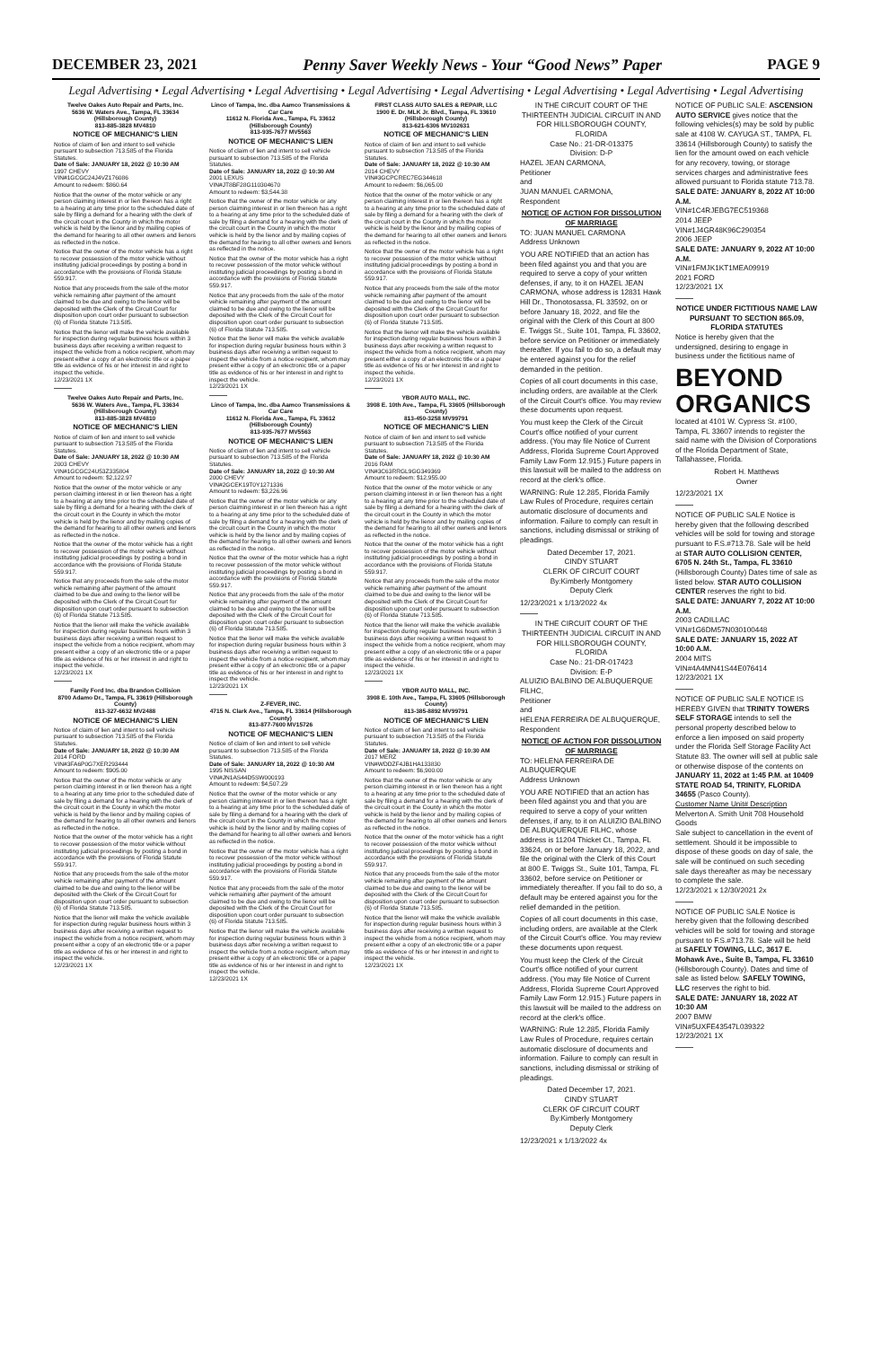DECEMBER 23, 2021 Penny Saver Weekly News - Your “Good News” Paper PAGE 9
Legal Advertising • Legal Advertising • Legal Advertising • Legal Advertising • Legal Advertising • Legal Advertising • Legal Advertising • Legal Advertising
Twelve Oakes Auto Repair and Parts, Inc.
5636 W. Waters Ave., Tampa, FL 33634 (Hillsborough County)
813-885-3828 MV4810
NOTICE OF MECHANIC'S LIEN
Notice of claim of lien and intent to sell vehicle pursuant to subsection 713.585 of the Florida Statutes.
Date of Sale: JANUARY 18, 2022 @ 10:30 AM
1997 CHEVY
VIN#1GCGC24J4VZ176086
Amount to redeem: $860.64
Notice that the owner of the motor vehicle or any person claiming interest in or lien thereon has a right to a hearing at any time prior to the scheduled date of sale by filing a demand for a hearing with the clerk of the circuit court in the County in which the motor vehicle is held by the lienor and by mailing copies of the demand for hearing to all other owners and lienors as reflected in the notice.
Notice that the owner of the motor vehicle has a right to recover possession of the motor vehicle without instituting judicial proceedings by posting a bond in accordance with the provisions of Florida Statute 559.917.
Notice that any proceeds from the sale of the motor vehicle remaining after payment of the amount claimed to be due and owing to the lienor will be deposited with the Clerk of the Circuit Court for disposition upon court order pursuant to subsection (6) of Florida Statute 713.585.
Notice that the lienor will make the vehicle available for inspection during regular business hours within 3 business days after receiving a written request to inspect the vehicle from a notice recipient, whom may present either a copy of an electronic title or a paper title as evidence of his or her interest in and right to inspect the vehicle.
12/23/2021 1X
Twelve Oakes Auto Repair and Parts, Inc.
5636 W. Waters Ave., Tampa, FL 33634 (Hillsborough County)
813-885-3828 MV4810
NOTICE OF MECHANIC'S LIEN
Notice of claim of lien and intent to sell vehicle pursuant to subsection 713.585 of the Florida Statutes.
Date of Sale: JANUARY 18, 2022 @ 10:30 AM
2003 CHEVY
VIN#1GCGC24U53Z335804
Amount to redeem: $2,122.97
Notice that the owner of the motor vehicle or any person claiming interest in or lien thereon has a right to a hearing at any time prior to the scheduled date of sale by filing a demand for a hearing with the clerk of the circuit court in the County in which the motor vehicle is held by the lienor and by mailing copies of the demand for hearing to all other owners and lienors as reflected in the notice.
Notice that the owner of the motor vehicle has a right to recover possession of the motor vehicle without instituting judicial proceedings by posting a bond in accordance with the provisions of Florida Statute 559.917.
Notice that any proceeds from the sale of the motor vehicle remaining after payment of the amount claimed to be due and owing to the lienor will be deposited with the Clerk of the Circuit Court for disposition upon court order pursuant to subsection (6) of Florida Statute 713.585.
Notice that the lienor will make the vehicle available for inspection during regular business hours within 3 business days after receiving a written request to inspect the vehicle from a notice recipient, whom may present either a copy of an electronic title or a paper title as evidence of his or her interest in and right to inspect the vehicle.
12/23/2021 1X
Family Ford Inc. dba Brandon Collision
8700 Adamo Dr., Tampa, FL 33619 (Hillsborough County)
813-327-6632 MV2488
NOTICE OF MECHANIC'S LIEN
Notice of claim of lien and intent to sell vehicle pursuant to subsection 713.585 of the Florida Statutes.
Date of Sale: JANUARY 18, 2022 @ 10:30 AM
2014 FORD
VIN#3FA6P0G7XER293444
Amount to redeem: $905.00
Notice that the owner of the motor vehicle or any person claiming interest in or lien thereon has a right to a hearing at any time prior to the scheduled date of sale by filing a demand for a hearing with the clerk of the circuit court in the County in which the motor vehicle is held by the lienor and by mailing copies of the demand for hearing to all other owners and lienors as reflected in the notice.
Notice that the owner of the motor vehicle has a right to recover possession of the motor vehicle without instituting judicial proceedings by posting a bond in accordance with the provisions of Florida Statute 559.917.
Notice that any proceeds from the sale of the motor vehicle remaining after payment of the amount claimed to be due and owing to the lienor will be deposited with the Clerk of the Circuit Court for disposition upon court order pursuant to subsection (6) of Florida Statute 713.585.
Notice that the lienor will make the vehicle available for inspection during regular business hours within 3 business days after receiving a written request to inspect the vehicle from a notice recipient, whom may present either a copy of an electronic title or a paper title as evidence of his or her interest in and right to inspect the vehicle.
12/23/2021 1X
Linco of Tampa, Inc. dba Aamco Transmissions & Car Care
11612 N. Florida Ave., Tampa, FL 33612 (Hillsborough County)
813-935-7677 MV5563
NOTICE OF MECHANIC'S LIEN
Notice of claim of lien and intent to sell vehicle pursuant to subsection 713.585 of the Florida Statutes.
Date of Sale: JANUARY 18, 2022 @ 10:30 AM
2001 LEXUS
VIN#JT8BF28G110304670
Amount to redeem: $3,544.38
Notice that the owner of the motor vehicle or any person claiming interest in or lien thereon has a right to a hearing at any time prior to the scheduled date of sale by filing a demand for a hearing with the clerk of the circuit court in the County in which the motor vehicle is held by the lienor and by mailing copies of the demand for hearing to all other owners and lienors as reflected in the notice.
Notice that the owner of the motor vehicle has a right to recover possession of the motor vehicle without instituting judicial proceedings by posting a bond in accordance with the provisions of Florida Statute 559.917.
Notice that any proceeds from the sale of the motor vehicle remaining after payment of the amount claimed to be due and owing to the lienor will be deposited with the Clerk of the Circuit Court for disposition upon court order pursuant to subsection (6) of Florida Statute 713.585.
Notice that the lienor will make the vehicle available for inspection during regular business hours within 3 business days after receiving a written request to inspect the vehicle from a notice recipient, whom may present either a copy of an electronic title or a paper title as evidence of his or her interest in and right to inspect the vehicle.
12/23/2021 1X
Linco of Tampa, Inc. dba Aamco Transmissions & Car Care
11612 N. Florida Ave., Tampa, FL 33612 (Hillsborough County)
813-935-7677 MV5563
NOTICE OF MECHANIC'S LIEN
Notice of claim of lien and intent to sell vehicle pursuant to subsection 713.585 of the Florida Statutes.
Date of Sale: JANUARY 18, 2022 @ 10:30 AM
2000 CHEVY
VIN#2GCEK19T0Y1271336
Amount to redeem: $3,226.96
Notice that the owner of the motor vehicle or any person claiming interest in or lien thereon has a right to a hearing at any time prior to the scheduled date of sale by filing a demand for a hearing with the clerk of the circuit court in the County in which the motor vehicle is held by the lienor and by mailing copies of the demand for hearing to all other owners and lienors as reflected in the notice.
Notice that the owner of the motor vehicle has a right to recover possession of the motor vehicle without instituting judicial proceedings by posting a bond in accordance with the provisions of Florida Statute 559.917.
Notice that any proceeds from the sale of the motor vehicle remaining after payment of the amount claimed to be due and owing to the lienor will be deposited with the Clerk of the Circuit Court for disposition upon court order pursuant to subsection (6) of Florida Statute 713.585.
Notice that the lienor will make the vehicle available for inspection during regular business hours within 3 business days after receiving a written request to inspect the vehicle from a notice recipient, whom may present either a copy of an electronic title or a paper title as evidence of his or her interest in and right to inspect the vehicle.
12/23/2021 1X
Z-FEVER, INC.
4715 N. Clark Ave., Tampa, FL 33614 (Hillsborough County)
813-877-7600 MV15726
NOTICE OF MECHANIC'S LIEN
Notice of claim of lien and intent to sell vehicle pursuant to subsection 713.585 of the Florida Statutes.
Date of Sale: JANUARY 18, 2022 @ 10:30 AM
1995 NISSAN
VIN#JN1AS44D5SW000193
Amount to redeem: $4,507.29
Notice that the owner of the motor vehicle or any person claiming interest in or lien thereon has a right to a hearing at any time prior to the scheduled date of sale by filing a demand for a hearing with the clerk of the circuit court in the County in which the motor vehicle is held by the lienor and by mailing copies of the demand for hearing to all other owners and lienors as reflected in the notice.
Notice that the owner of the motor vehicle has a right to recover possession of the motor vehicle without instituting judicial proceedings by posting a bond in accordance with the provisions of Florida Statute 559.917.
Notice that any proceeds from the sale of the motor vehicle remaining after payment of the amount claimed to be due and owing to the lienor will be deposited with the Clerk of the Circuit Court for disposition upon court order pursuant to subsection (6) of Florida Statute 713.585.
Notice that the lienor will make the vehicle available for inspection during regular business hours within 3 business days after receiving a written request to inspect the vehicle from a notice recipient, whom may present either a copy of an electronic title or a paper title as evidence of his or her interest in and right to inspect the vehicle.
12/23/2021 1X
FIRST CLASS AUTO SALES & REPAIR, LLC
1900 E. Dr. MLK Jr. Blvd., Tampa, FL 33610 (Hillsborough County)
813-621-6306 MV102631
NOTICE OF MECHANIC'S LIEN
Notice of claim of lien and intent to sell vehicle pursuant to subsection 713.585 of the Florida Statutes.
Date of Sale: JANUARY 18, 2022 @ 10:30 AM
2014 CHEVY
VIN#3GCPCREC7EG344618
Amount to redeem: $6,065.00
Notice that the owner of the motor vehicle or any person claiming interest in or lien thereon has a right to a hearing at any time prior to the scheduled date of sale by filing a demand for a hearing with the clerk of the circuit court in the County in which the motor vehicle is held by the lienor and by mailing copies of the demand for hearing to all other owners and lienors as reflected in the notice.
Notice that the owner of the motor vehicle has a right to recover possession of the motor vehicle without instituting judicial proceedings by posting a bond in accordance with the provisions of Florida Statute 559.917.
Notice that any proceeds from the sale of the motor vehicle remaining after payment of the amount claimed to be due and owing to the lienor will be deposited with the Clerk of the Circuit Court for disposition upon court order pursuant to subsection (6) of Florida Statute 713.585.
Notice that the lienor will make the vehicle available for inspection during regular business hours within 3 business days after receiving a written request to inspect the vehicle from a notice recipient, whom may present either a copy of an electronic title or a paper title as evidence of his or her interest in and right to inspect the vehicle.
12/23/2021 1X
YBOR AUTO MALL, INC.
3908 E. 10th Ave., Tampa, FL 33605 (Hillsborough County)
813-450-3258 MV99791
NOTICE OF MECHANIC'S LIEN
Notice of claim of lien and intent to sell vehicle pursuant to subsection 713.585 of the Florida Statutes.
Date of Sale: JANUARY 18, 2022 @ 10:30 AM
2016 RAM
VIN#3C63RRGL9GG349369
Amount to redeem: $12,955.00
Notice that the owner of the motor vehicle or any person claiming interest in or lien thereon has a right to a hearing at any time prior to the scheduled date of sale by filing a demand for a hearing with the clerk of the circuit court in the County in which the motor vehicle is held by the lienor and by mailing copies of the demand for hearing to all other owners and lienors as reflected in the notice.
Notice that the owner of the motor vehicle has a right to recover possession of the motor vehicle without instituting judicial proceedings by posting a bond in accordance with the provisions of Florida Statute 559.917.
Notice that any proceeds from the sale of the motor vehicle remaining after payment of the amount claimed to be due and owing to the lienor will be deposited with the Clerk of the Circuit Court for disposition upon court order pursuant to subsection (6) of Florida Statute 713.585.
Notice that the lienor will make the vehicle available for inspection during regular business hours within 3 business days after receiving a written request to inspect the vehicle from a notice recipient, whom may present either a copy of an electronic title or a paper title as evidence of his or her interest in and right to inspect the vehicle.
12/23/2021 1X
YBOR AUTO MALL, INC.
3908 E. 10th Ave., Tampa, FL 33605 (Hillsborough County)
813-385-8892 MV99791
NOTICE OF MECHANIC'S LIEN
Notice of claim of lien and intent to sell vehicle pursuant to subsection 713.585 of the Florida Statutes.
Date of Sale: JANUARY 18, 2022 @ 10:30 AM
2017 MERZ
VIN#WDDZF4JB1HA133830
Amount to redeem: $6,900.00
Notice that the owner of the motor vehicle or any person claiming interest in or lien thereon has a right to a hearing at any time prior to the scheduled date of sale by filing a demand for a hearing with the clerk of the circuit court in the County in which the motor vehicle is held by the lienor and by mailing copies of the demand for hearing to all other owners and lienors as reflected in the notice.
Notice that the owner of the motor vehicle has a right to recover possession of the motor vehicle without instituting judicial proceedings by posting a bond in accordance with the provisions of Florida Statute 559.917.
Notice that any proceeds from the sale of the motor vehicle remaining after payment of the amount claimed to be due and owing to the lienor will be deposited with the Clerk of the Circuit Court for disposition upon court order pursuant to subsection (6) of Florida Statute 713.585.
Notice that the lienor will make the vehicle available for inspection during regular business hours within 3 business days after receiving a written request to inspect the vehicle from a notice recipient, whom may present either a copy of an electronic title or a paper title as evidence of his or her interest in and right to inspect the vehicle.
12/23/2021 1X
IN THE CIRCUIT COURT OF THE THIRTEENTH JUDICIAL CIRCUIT IN AND FOR HILLSBOROUGH COUNTY, FLORIDA
Case No.: 21-DR-013375
Division: D-P
HAZEL JEAN CARMONA,
Petitioner
and
JUAN MANUEL CARMONA,
Respondent
NOTICE OF ACTION FOR DISSOLUTION OF MARRIAGE
TO: JUAN MANUEL CARMONA
Address Unknown
YOU ARE NOTIFIED that an action has been filed against you and that you are required to serve a copy of your written defenses, if any, to it on HAZEL JEAN CARMONA, whose address is 12831 Hawk Hill Dr., Thonotosassa, FL 33592, on or before January 18, 2022, and file the original with the Clerk of this Court at 800 E. Twiggs St., Suite 101, Tampa, FL 33602, before service on Petitioner or immediately thereafter. If you fail to do so, a default may be entered against you for the relief demanded in the petition.
Copies of all court documents in this case, including orders, are available at the Clerk of the Circuit Court's office. You may review these documents upon request.
You must keep the Clerk of the Circuit Court's office notified of your current address. (You may file Notice of Current Address, Florida Supreme Court Approved Family Law Form 12.915.) Future papers in this lawsuit will be mailed to the address on record at the clerk's office.
WARNING: Rule 12.285, Florida Family Law Rules of Procedure, requires certain automatic disclosure of documents and information. Failure to comply can result in sanctions, including dismissal or striking of pleadings.
Dated December 17, 2021.
CINDY STUART
CLERK OF CIRCUIT COURT
By:Kimberly Montgomery
Deputy Clerk
12/23/2021 x 1/13/2022 4x
IN THE CIRCUIT COURT OF THE THIRTEENTH JUDICIAL CIRCUIT IN AND FOR HILLSBOROUGH COUNTY, FLORIDA
Case No.: 21-DR-017423
Division: E-P
ALUIZIO BALBINO DE ALBUQUERQUE FILHC,
Petitioner
and
HELENA FERREIRA DE ALBUQUERQUE,
Respondent
NOTICE OF ACTION FOR DISSOLUTION OF MARRIAGE
TO: HELENA FERREIRA DE ALBUQUERQUE
Address Unknown
YOU ARE NOTIFIED that an action has been filed against you and that you are required to serve a copy of your written defenses, if any, to it on ALUIZIO BALBINO DE ALBUQUERQUE FILHC, whose address is 11204 Thicket Ct., Tampa, FL 33624, on or before January 18, 2022, and file the original with the Clerk of this Court at 800 E. Twiggs St., Suite 101, Tampa, FL 33602, before service on Petitioner or immediately thereafter. If you fail to do so, a default may be entered against you for the relief demanded in the petition.
Copies of all court documents in this case, including orders, are available at the Clerk of the Circuit Court's office. You may review these documents upon request.
You must keep the Clerk of the Circuit Court's office notified of your current address. (You may file Notice of Current Address, Florida Supreme Court Approved Family Law Form 12.915.) Future papers in this lawsuit will be mailed to the address on record at the clerk's office.
WARNING: Rule 12.285, Florida Family Law Rules of Procedure, requires certain automatic disclosure of documents and information. Failure to comply can result in sanctions, including dismissal or striking of pleadings.
Dated December 17, 2021.
CINDY STUART
CLERK OF CIRCUIT COURT
By:Kimberly Montgomery
Deputy Clerk
12/23/2021 x 1/13/2022 4x
NOTICE OF PUBLIC SALE: ASCENSION AUTO SERVICE gives notice that the following vehicles(s) may be sold by public sale at 4108 W. CAYUGA ST., TAMPA, FL 33614 (Hillsborough County) to satisfy the lien for the amount owed on each vehicle for any recovery, towing, or storage services charges and administrative fees allowed pursuant to Florida statute 713.78.
SALE DATE: JANUARY 8, 2022 AT 10:00 A.M.
VIN#1C4RJEBG7EC519368
2014 JEEP
VIN#1J4GR48K96C290354
2006 JEEP
SALE DATE: JANUARY 9, 2022 AT 10:00 A.M.
VIN#1FMJK1KT1MEA09919
2021 FORD
12/23/2021 1X
NOTICE UNDER FICTITIOUS NAME LAW PURSUANT TO SECTION 865.09, FLORIDA STATUTES
Notice is hereby given that the undersigned, desiring to engage in business under the fictitious name of
BEYOND ORGANICS
located at 4101 W. Cypress St. #100, Tampa, FL 33607 intends to register the said name with the Division of Corporations of the Florida Department of State, Tallahassee, Florida.
Robert H. Matthews
Owner
12/23/2021 1X
NOTICE OF PUBLIC SALE Notice is hereby given that the following described vehicles will be sold for towing and storage pursuant to F.S.#713.78. Sale will be held at STAR AUTO COLLISION CENTER, 6705 N. 24th St., Tampa, FL 33610 (Hillsborough County) Dates time of sale as listed below. STAR AUTO COLLISION CENTER reserves the right to bid.
SALE DATE: JANUARY 7, 2022 AT 10:00 A.M.
2003 CADILLAC
VIN#1G6DM57N030100448
SALE DATE: JANUARY 15, 2022 AT 10:00 A.M.
2004 MITS
VIN#4A4MN41S44E076414
12/23/2021 1X
NOTICE OF PUBLIC SALE NOTICE IS HEREBY GIVEN that TRINITY TOWERS SELF STORAGE intends to sell the personal property described below to enforce a lien imposed on said property under the Florida Self Storage Facility Act Statute 83. The owner will sell at public sale or otherwise dispose of the contents on JANUARY 11, 2022 at 1:45 P.M. at 10409 STATE ROAD 54, TRINITY, FLORIDA 34655 (Pasco County).
Customer Name Unit# Description
Melverton A. Smith Unit 708 Household Goods
Sale subject to cancellation in the event of settlement. Should it be impossible to dispose of these goods on day of sale, the sale will be continued on such seceding sale days thereafter as may be necessary to complete the sale.
12/23/2021 x 12/30/2021 2x
NOTICE OF PUBLIC SALE Notice is hereby given that the following described vehicles will be sold for towing and storage pursuant to F.S.#713.78. Sale will be held at SAFELY TOWING, LLC, 3617 E. Mohawk Ave., Suite B, Tampa, FL 33610 (Hillsborough County). Dates and time of sale as listed below. SAFELY TOWING, LLC reserves the right to bid.
SALE DATE: JANUARY 18, 2022 AT 10:30 AM
2007 BMW
VIN#5UXFE43547L039322
12/23/2021 1X